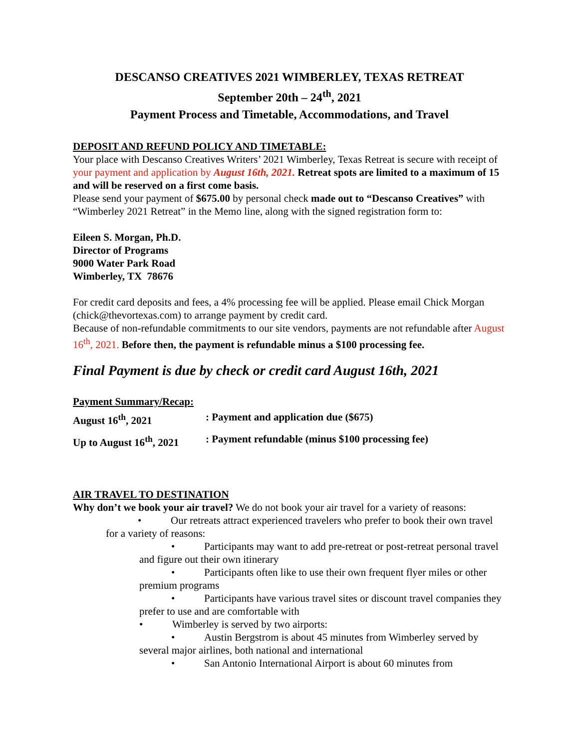DESCANSO CREATIVES 2021 WIMBERLEY, TEXAS RETREAT
September 20th – 24<sup>th</sup>, 2021
Payment Process and Timetable, Accommodations, and Travel
DEPOSIT AND REFUND POLICY AND TIMETABLE:
Your place with Descanso Creatives Writers’ 2021 Wimberley, Texas Retreat is secure with receipt of your payment and application by August 16th, 2021. Retreat spots are limited to a maximum of 15 and will be reserved on a first come basis.
Please send your payment of $675.00 by personal check made out to “Descanso Creatives” with “Wimberley 2021 Retreat” in the Memo line, along with the signed registration form to:
Eileen S. Morgan, Ph.D.
Director of Programs
9000 Water Park Road
Wimberley, TX 78676
For credit card deposits and fees, a 4% processing fee will be applied. Please email Chick Morgan (chick@thevortexas.com) to arrange payment by credit card.
Because of non-refundable commitments to our site vendors, payments are not refundable after August 16<sup>th</sup>, 2021. Before then, the payment is refundable minus a $100 processing fee.
Final Payment is due by check or credit card August 16th, 2021
Payment Summary/Recap:
August 16<sup>th</sup>, 2021: Payment and application due ($675)
Up to August 16<sup>th</sup>, 2021: Payment refundable (minus $100 processing fee)
AIR TRAVEL TO DESTINATION
Why don’t we book your air travel? We do not book your air travel for a variety of reasons:
• Our retreats attract experienced travelers who prefer to book their own travel for a variety of reasons:
• Participants may want to add pre-retreat or post-retreat personal travel and figure out their own itinerary
• Participants often like to use their own frequent flyer miles or other premium programs
• Participants have various travel sites or discount travel companies they prefer to use and are comfortable with
• Wimberley is served by two airports:
• Austin Bergstrom is about 45 minutes from Wimberley served by several major airlines, both national and international
• San Antonio International Airport is about 60 minutes from